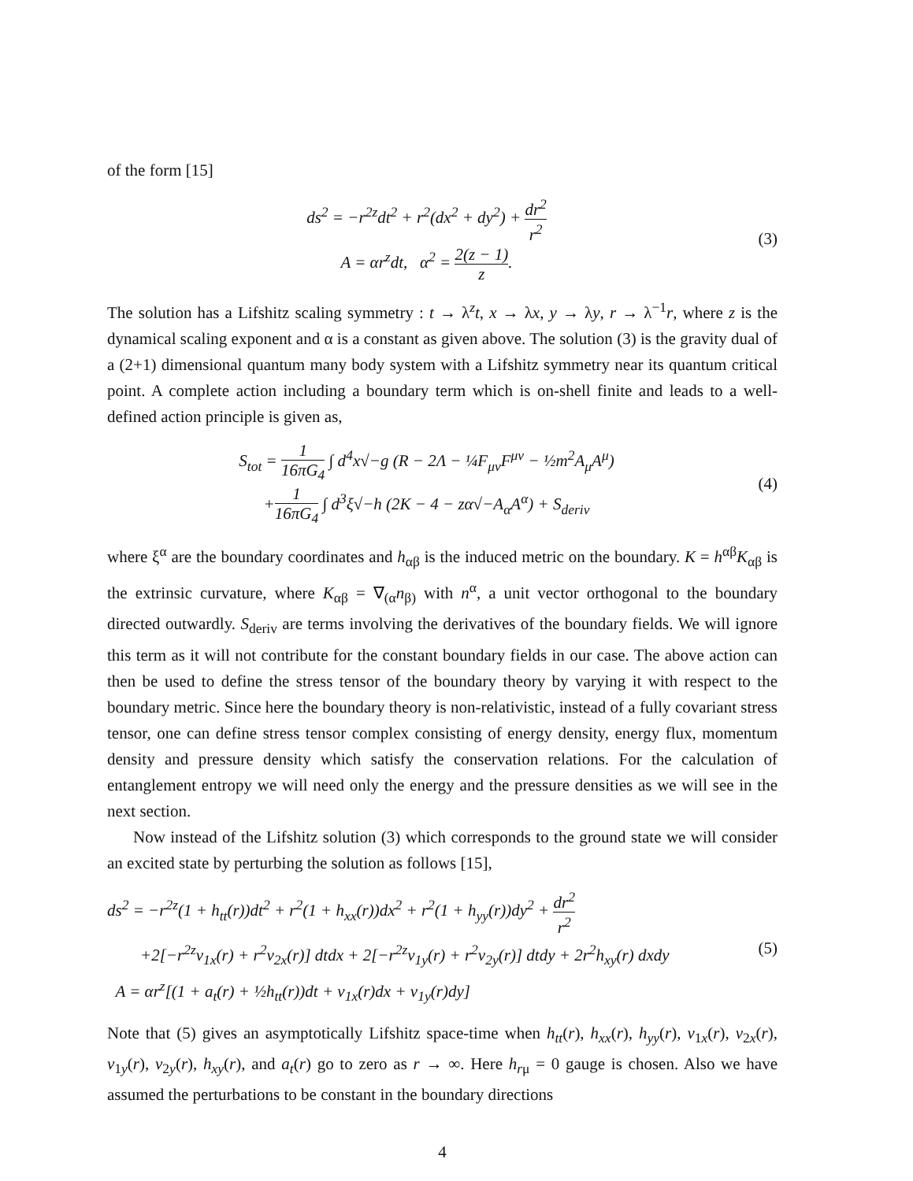of the form [15]
ds<sup>2</sup> = −r<sup>2z</sup>dt<sup>2</sup> + r<sup>2</sup>(dx<sup>2</sup> + dy<sup>2</sup>) + dr<sup>2</sup> r<sup>2</sup>
A = αr<sup>z</sup>dt, α<sup>2</sup> = 2(z − 1) z.
(3)
The solution has a Lifshitz scaling symmetry : t → λ<sup>z</sup>t, x → λx, y → λy, r → λ<sup>−1</sup>r, where z is the dynamical scaling exponent and α is a constant as given above. The solution (3) is the gravity dual of a (2+1) dimensional quantum many body system with a Lifshitz symmetry near its quantum critical point. A complete action including a boundary term which is on-shell finite and leads to a well-defined action principle is given as,
S<sub>tot</sub> = 1 16πG<sub>4</sub> ∫ d<sup>4</sup>x√−g (R − 2Λ − ¼F<sub>μν</sub>F<sup>μν</sup> − ½m<sup>2</sup>A<sub>μ</sub>A<sup>μ</sup>)
+1 16πG<sub>4</sub> ∫ d<sup>3</sup>ξ√−h (2K − 4 − zα√−A<sub>α</sub>A<sup>α</sup>) + S<sub>deriv</sub>
(4)
where ξ<sup>α</sup> are the boundary coordinates and h<sub>αβ</sub> is the induced metric on the boundary. K = h<sup>αβ</sup>K<sub>αβ</sub> is the extrinsic curvature, where K<sub>αβ</sub> = ∇<sub>(α</sub>n<sub>β)</sub> with n<sup>α</sup>, a unit vector orthogonal to the boundary directed outwardly. S<sub>deriv</sub> are terms involving the derivatives of the boundary fields. We will ignore this term as it will not contribute for the constant boundary fields in our case. The above action can then be used to define the stress tensor of the boundary theory by varying it with respect to the boundary metric. Since here the boundary theory is non-relativistic, instead of a fully covariant stress tensor, one can define stress tensor complex consisting of energy density, energy flux, momentum density and pressure density which satisfy the conservation relations. For the calculation of entanglement entropy we will need only the energy and the pressure densities as we will see in the next section.
Now instead of the Lifshitz solution (3) which corresponds to the ground state we will consider an excited state by perturbing the solution as follows [15],
ds<sup>2</sup> = −r<sup>2z</sup>(1 + h<sub>tt</sub>(r))dt<sup>2</sup> + r<sup>2</sup>(1 + h<sub>xx</sub>(r))dx<sup>2</sup> + r<sup>2</sup>(1 + h<sub>yy</sub>(r))dy<sup>2</sup> + dr<sup>2</sup> r<sup>2</sup>
+2[−r<sup>2z</sup>v<sub>1x</sub>(r) + r<sup>2</sup>v<sub>2x</sub>(r)] dtdx + 2[−r<sup>2z</sup>v<sub>1y</sub>(r) + r<sup>2</sup>v<sub>2y</sub>(r)] dtdy + 2r<sup>2</sup>h<sub>xy</sub>(r) dxdy
A = αr<sup>z</sup>[(1 + a<sub>t</sub>(r) + ½h<sub>tt</sub>(r))dt + v<sub>1x</sub>(r)dx + v<sub>1y</sub>(r)dy]
(5)
Note that (5) gives an asymptotically Lifshitz space-time when h<sub>tt</sub>(r), h<sub>xx</sub>(r), h<sub>yy</sub>(r), v<sub>1x</sub>(r), v<sub>2x</sub>(r), v<sub>1y</sub>(r), v<sub>2y</sub>(r), h<sub>xy</sub>(r), and a<sub>t</sub>(r) go to zero as r → ∞. Here h<sub>rμ</sub> = 0 gauge is chosen. Also we have assumed the perturbations to be constant in the boundary directions
4